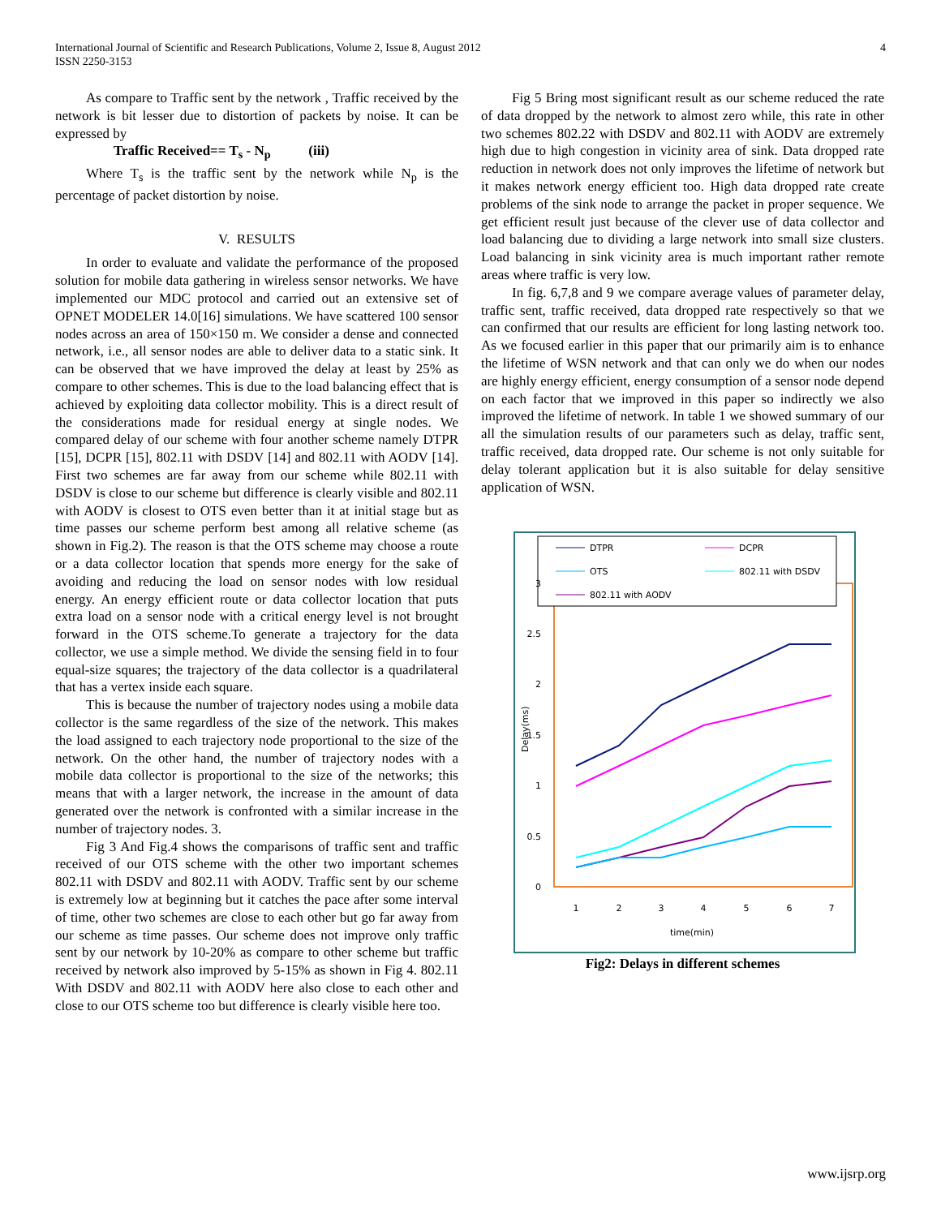International Journal of Scientific and Research Publications, Volume 2, Issue 8, August 2012
ISSN 2250-3153
4
As compare to Traffic sent by the network , Traffic received by the network is bit lesser due to distortion of packets by noise. It can be expressed by
Traffic Received== T<sub>s</sub> - N<sub>p</sub> (iii)
Where T<sub>s</sub> is the traffic sent by the network while N<sub>p</sub> is the percentage of packet distortion by noise.
V. RESULTS
In order to evaluate and validate the performance of the proposed solution for mobile data gathering in wireless sensor networks. We have implemented our MDC protocol and carried out an extensive set of OPNET MODELER 14.0[16] simulations. We have scattered 100 sensor nodes across an area of 150×150 m. We consider a dense and connected network, i.e., all sensor nodes are able to deliver data to a static sink. It can be observed that we have improved the delay at least by 25% as compare to other schemes. This is due to the load balancing effect that is achieved by exploiting data collector mobility. This is a direct result of the considerations made for residual energy at single nodes. We compared delay of our scheme with four another scheme namely DTPR [15], DCPR [15], 802.11 with DSDV [14] and 802.11 with AODV [14]. First two schemes are far away from our scheme while 802.11 with DSDV is close to our scheme but difference is clearly visible and 802.11 with AODV is closest to OTS even better than it at initial stage but as time passes our scheme perform best among all relative scheme (as shown in Fig.2). The reason is that the OTS scheme may choose a route or a data collector location that spends more energy for the sake of avoiding and reducing the load on sensor nodes with low residual energy. An energy efficient route or data collector location that puts extra load on a sensor node with a critical energy level is not brought forward in the OTS scheme.To generate a trajectory for the data collector, we use a simple method. We divide the sensing field in to four equal-size squares; the trajectory of the data collector is a quadrilateral that has a vertex inside each square.
This is because the number of trajectory nodes using a mobile data collector is the same regardless of the size of the network. This makes the load assigned to each trajectory node proportional to the size of the network. On the other hand, the number of trajectory nodes with a mobile data collector is proportional to the size of the networks; this means that with a larger network, the increase in the amount of data generated over the network is confronted with a similar increase in the number of trajectory nodes. 3.
Fig 3 And Fig.4 shows the comparisons of traffic sent and traffic received of our OTS scheme with the other two important schemes 802.11 with DSDV and 802.11 with AODV. Traffic sent by our scheme is extremely low at beginning but it catches the pace after some interval of time, other two schemes are close to each other but go far away from our scheme as time passes. Our scheme does not improve only traffic sent by our network by 10-20% as compare to other scheme but traffic received by network also improved by 5-15% as shown in Fig 4. 802.11 With DSDV and 802.11 with AODV here also close to each other and close to our OTS scheme too but difference is clearly visible here too.
Fig 5 Bring most significant result as our scheme reduced the rate of data dropped by the network to almost zero while, this rate in other two schemes 802.22 with DSDV and 802.11 with AODV are extremely high due to high congestion in vicinity area of sink. Data dropped rate reduction in network does not only improves the lifetime of network but it makes network energy efficient too. High data dropped rate create problems of the sink node to arrange the packet in proper sequence. We get efficient result just because of the clever use of data collector and load balancing due to dividing a large network into small size clusters. Load balancing in sink vicinity area is much important rather remote areas where traffic is very low.
In fig. 6,7,8 and 9 we compare average values of parameter delay, traffic sent, traffic received, data dropped rate respectively so that we can confirmed that our results are efficient for long lasting network too. As we focused earlier in this paper that our primarily aim is to enhance the lifetime of WSN network and that can only we do when our nodes are highly energy efficient, energy consumption of a sensor node depend on each factor that we improved in this paper so indirectly we also improved the lifetime of network. In table 1 we showed summary of our all the simulation results of our parameters such as delay, traffic sent, traffic received, data dropped rate. Our scheme is not only suitable for delay tolerant application but it is also suitable for delay sensitive application of WSN.
DTPR
DCPR
OTS
802.11 with DSDV
802.11 with AODV
3
2.5
2
1.5
1
0.5
0
Delay(ms)
1
2
3
4
5
6
7
time(min)
Fig2: Delays in different schemes
www.ijsrp.org